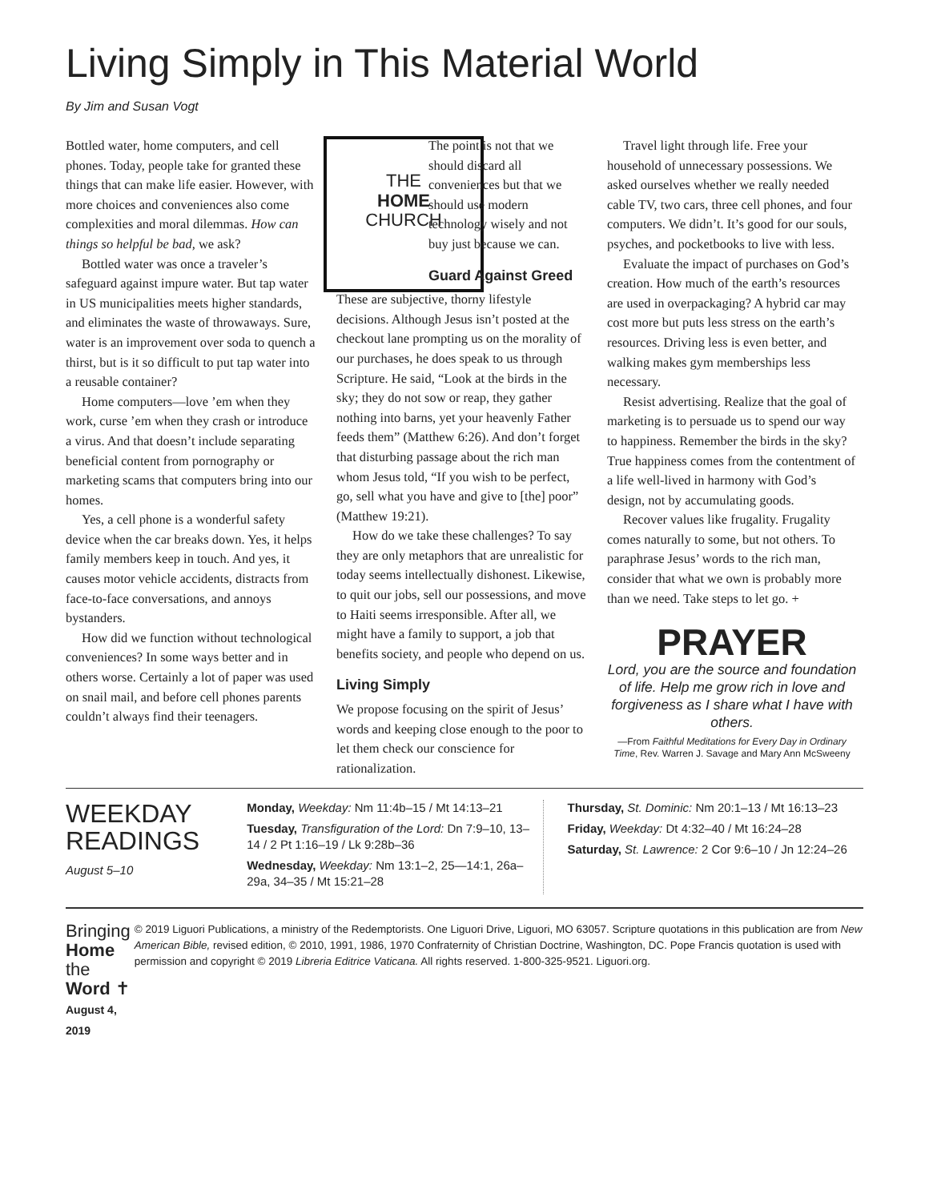Living Simply in This Material World
By Jim and Susan Vogt
THE
HOME
CHURCH
Bottled water, home computers, and cell phones. Today, people take for granted these things that can make life easier. However, with more choices and conveniences also come complexities and moral dilemmas. How can things so helpful be bad, we ask?
Bottled water was once a traveler’s safeguard against impure water. But tap water in US municipalities meets higher standards, and eliminates the waste of throwaways. Sure, water is an improvement over soda to quench a thirst, but is it so difficult to put tap water into a reusable container?
Home computers—love ’em when they work, curse ’em when they crash or introduce a virus. And that doesn’t include separating beneficial content from pornography or marketing scams that computers bring into our homes.
Yes, a cell phone is a wonderful safety device when the car breaks down. Yes, it helps family members keep in touch. And yes, it causes motor vehicle accidents, distracts from face-to-face conversations, and annoys bystanders.
How did we function without technological conveniences? In some ways better and in others worse. Certainly a lot of paper was used on snail mail, and before cell phones parents couldn’t always find their teenagers.
The point is not that we should discard all conveniences but that we should use modern technology wisely and not buy just because we can.
Guard Against Greed
These are subjective, thorny lifestyle decisions. Although Jesus isn’t posted at the checkout lane prompting us on the morality of our purchases, he does speak to us through Scripture. He said, “Look at the birds in the sky; they do not sow or reap, they gather nothing into barns, yet your heavenly Father feeds them” (Matthew 6:26). And don’t forget that disturbing passage about the rich man whom Jesus told, “If you wish to be perfect, go, sell what you have and give to [the] poor” (Matthew 19:21).
How do we take these challenges? To say they are only metaphors that are unrealistic for today seems intellectually dishonest. Likewise, to quit our jobs, sell our possessions, and move to Haiti seems irresponsible. After all, we might have a family to support, a job that benefits society, and people who depend on us.
Living Simply
We propose focusing on the spirit of Jesus’ words and keeping close enough to the poor to let them check our conscience for rationalization.
Travel light through life. Free your household of unnecessary possessions. We asked ourselves whether we really needed cable TV, two cars, three cell phones, and four computers. We didn’t. It’s good for our souls, psyches, and pocketbooks to live with less.
Evaluate the impact of purchases on God’s creation. How much of the earth’s resources are used in overpackaging? A hybrid car may cost more but puts less stress on the earth’s resources. Driving less is even better, and walking makes gym memberships less necessary.
Resist advertising. Realize that the goal of marketing is to persuade us to spend our way to happiness. Remember the birds in the sky? True happiness comes from the contentment of a life well-lived in harmony with God’s design, not by accumulating goods.
Recover values like frugality. Frugality comes naturally to some, but not others. To paraphrase Jesus’ words to the rich man, consider that what we own is probably more than we need. Take steps to let go. +
PRAYER
Lord, you are the source and foundation of life. Help me grow rich in love and forgiveness as I share what I have with others.
—From Faithful Meditations for Every Day in Ordinary Time, Rev. Warren J. Savage and Mary Ann McSweeny
WEEKDAY READINGS
August 5–10
Monday, Weekday: Nm 11:4b–15 / Mt 14:13–21
Tuesday, Transfiguration of the Lord: Dn 7:9–10, 13–14 / 2 Pt 1:16–19 / Lk 9:28b–36
Wednesday, Weekday: Nm 13:1–2, 25—14:1, 26a–29a, 34–35 / Mt 15:21–28
Thursday, St. Dominic: Nm 20:1–13 / Mt 16:13–23
Friday, Weekday: Dt 4:32–40 / Mt 16:24–28
Saturday, St. Lawrence: 2 Cor 9:6–10 / Jn 12:24–26
Bringing Home
the Word ✝
August 4, 2019
© 2019 Liguori Publications, a ministry of the Redemptorists. One Liguori Drive, Liguori, MO 63057. Scripture quotations in this publication are from New American Bible, revised edition, © 2010, 1991, 1986, 1970 Confraternity of Christian Doctrine, Washington, DC. Pope Francis quotation is used with permission and copyright © 2019 Libreria Editrice Vaticana. All rights reserved. 1-800-325-9521. Liguori.org.